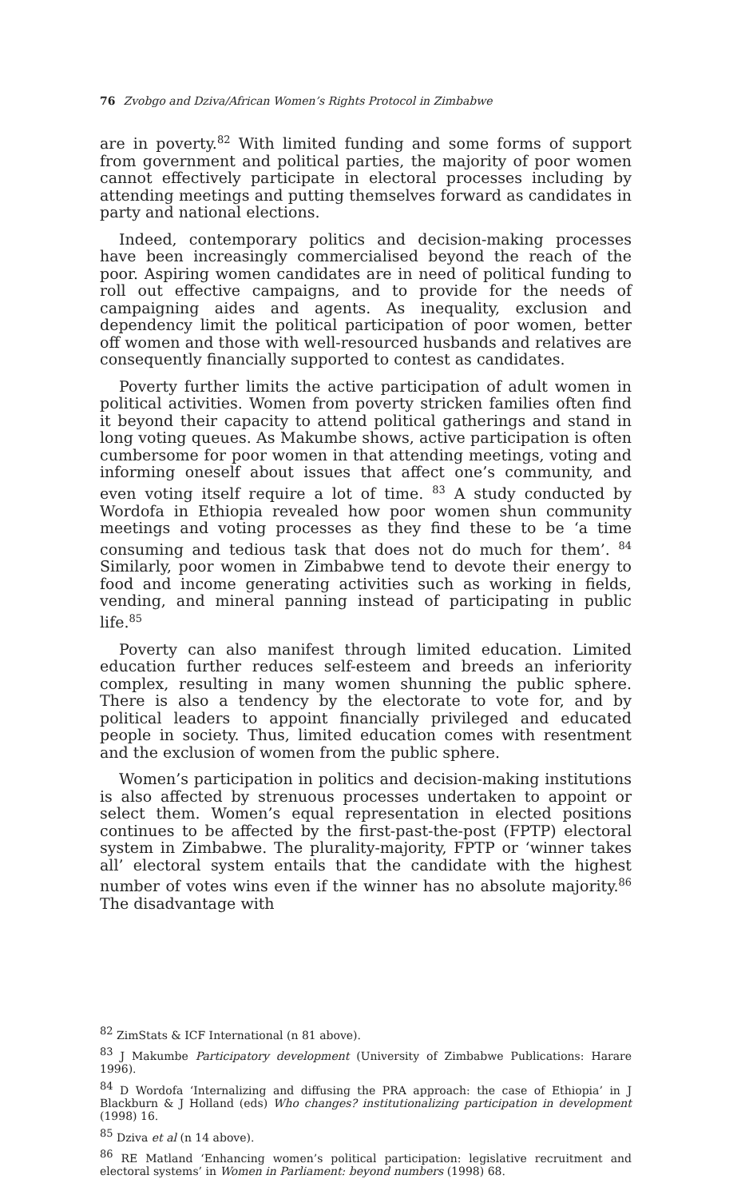76 Zvobgo and Dziva/African Women’s Rights Protocol in Zimbabwe
are in poverty.<sup>82</sup> With limited funding and some forms of support from government and political parties, the majority of poor women cannot effectively participate in electoral processes including by attending meetings and putting themselves forward as candidates in party and national elections.
Indeed, contemporary politics and decision-making processes have been increasingly commercialised beyond the reach of the poor. Aspiring women candidates are in need of political funding to roll out effective campaigns, and to provide for the needs of campaigning aides and agents. As inequality, exclusion and dependency limit the political participation of poor women, better off women and those with well-resourced husbands and relatives are consequently financially supported to contest as candidates.
Poverty further limits the active participation of adult women in political activities. Women from poverty stricken families often find it beyond their capacity to attend political gatherings and stand in long voting queues. As Makumbe shows, active participation is often cumbersome for poor women in that attending meetings, voting and informing oneself about issues that affect one’s community, and even voting itself require a lot of time. <sup>83</sup> A study conducted by Wordofa in Ethiopia revealed how poor women shun community meetings and voting processes as they find these to be ‘a time consuming and tedious task that does not do much for them’. <sup>84</sup> Similarly, poor women in Zimbabwe tend to devote their energy to food and income generating activities such as working in fields, vending, and mineral panning instead of participating in public life.<sup>85</sup>
Poverty can also manifest through limited education. Limited education further reduces self-esteem and breeds an inferiority complex, resulting in many women shunning the public sphere. There is also a tendency by the electorate to vote for, and by political leaders to appoint financially privileged and educated people in society. Thus, limited education comes with resentment and the exclusion of women from the public sphere.
Women’s participation in politics and decision-making institutions is also affected by strenuous processes undertaken to appoint or select them. Women’s equal representation in elected positions continues to be affected by the first-past-the-post (FPTP) electoral system in Zimbabwe. The plurality-majority, FPTP or ‘winner takes all’ electoral system entails that the candidate with the highest number of votes wins even if the winner has no absolute majority.<sup>86</sup> The disadvantage with
<sup>82</sup> ZimStats & ICF International (n 81 above).
<sup>83</sup> J Makumbe Participatory development (University of Zimbabwe Publications: Harare 1996).
<sup>84</sup> D Wordofa ‘Internalizing and diffusing the PRA approach: the case of Ethiopia’ in J Blackburn & J Holland (eds) Who changes? institutionalizing participation in development (1998) 16.
<sup>85</sup> Dziva et al (n 14 above).
<sup>86</sup> RE Matland ‘Enhancing women’s political participation: legislative recruitment and electoral systems’ in Women in Parliament: beyond numbers (1998) 68.